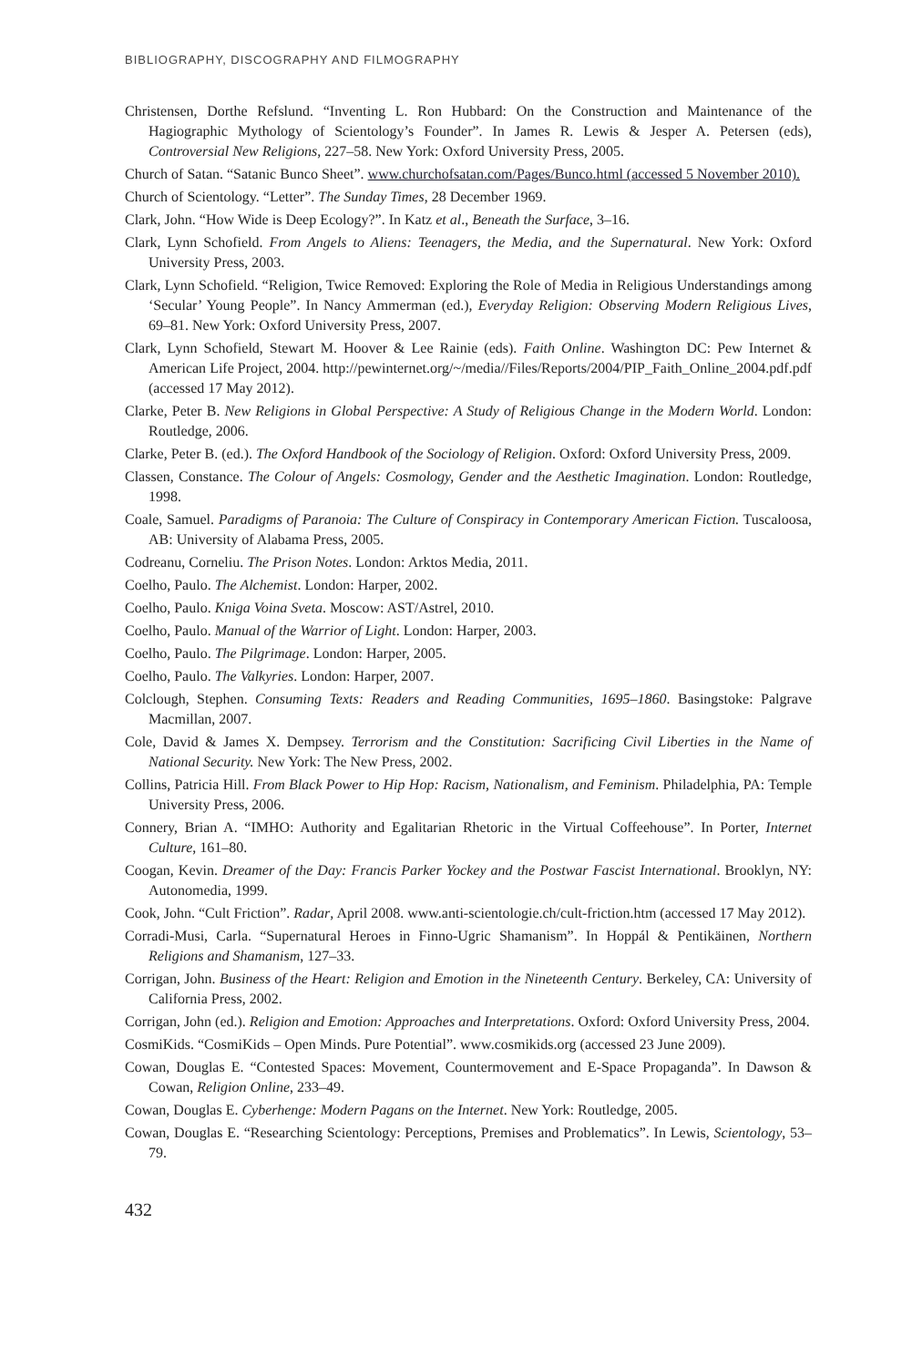BIBLIOGRAPHY, DISCOGRAPHY AND FILMOGRAPHY
Christensen, Dorthe Refslund. “Inventing L. Ron Hubbard: On the Construction and Maintenance of the Hagiographic Mythology of Scientology’s Founder”. In James R. Lewis & Jesper A. Petersen (eds), Controversial New Religions, 227–58. New York: Oxford University Press, 2005.
Church of Satan. “Satanic Bunco Sheet”. www.churchofsatan.com/Pages/Bunco.html (accessed 5 November 2010).
Church of Scientology. “Letter”. The Sunday Times, 28 December 1969.
Clark, John. “How Wide is Deep Ecology?”. In Katz et al., Beneath the Surface, 3–16.
Clark, Lynn Schofield. From Angels to Aliens: Teenagers, the Media, and the Supernatural. New York: Oxford University Press, 2003.
Clark, Lynn Schofield. “Religion, Twice Removed: Exploring the Role of Media in Religious Understandings among ‘Secular’ Young People”. In Nancy Ammerman (ed.), Everyday Religion: Observing Modern Religious Lives, 69–81. New York: Oxford University Press, 2007.
Clark, Lynn Schofield, Stewart M. Hoover & Lee Rainie (eds). Faith Online. Washington DC: Pew Internet & American Life Project, 2004. http://pewinternet.org/~/media//Files/Reports/2004/PIP_Faith_Online_2004.pdf.pdf (accessed 17 May 2012).
Clarke, Peter B. New Religions in Global Perspective: A Study of Religious Change in the Modern World. London: Routledge, 2006.
Clarke, Peter B. (ed.). The Oxford Handbook of the Sociology of Religion. Oxford: Oxford University Press, 2009.
Classen, Constance. The Colour of Angels: Cosmology, Gender and the Aesthetic Imagination. London: Routledge, 1998.
Coale, Samuel. Paradigms of Paranoia: The Culture of Conspiracy in Contemporary American Fiction. Tuscaloosa, AB: University of Alabama Press, 2005.
Codreanu, Corneliu. The Prison Notes. London: Arktos Media, 2011.
Coelho, Paulo. The Alchemist. London: Harper, 2002.
Coelho, Paulo. Kniga Voina Sveta. Moscow: AST/Astrel, 2010.
Coelho, Paulo. Manual of the Warrior of Light. London: Harper, 2003.
Coelho, Paulo. The Pilgrimage. London: Harper, 2005.
Coelho, Paulo. The Valkyries. London: Harper, 2007.
Colclough, Stephen. Consuming Texts: Readers and Reading Communities, 1695–1860. Basingstoke: Palgrave Macmillan, 2007.
Cole, David & James X. Dempsey. Terrorism and the Constitution: Sacrificing Civil Liberties in the Name of National Security. New York: The New Press, 2002.
Collins, Patricia Hill. From Black Power to Hip Hop: Racism, Nationalism, and Feminism. Philadelphia, PA: Temple University Press, 2006.
Connery, Brian A. “IMHO: Authority and Egalitarian Rhetoric in the Virtual Coffeehouse”. In Porter, Internet Culture, 161–80.
Coogan, Kevin. Dreamer of the Day: Francis Parker Yockey and the Postwar Fascist International. Brooklyn, NY: Autonomedia, 1999.
Cook, John. “Cult Friction”. Radar, April 2008. www.anti-scientologie.ch/cult-friction.htm (accessed 17 May 2012).
Corradi-Musi, Carla. “Supernatural Heroes in Finno-Ugric Shamanism”. In Hoppál & Pentikäinen, Northern Religions and Shamanism, 127–33.
Corrigan, John. Business of the Heart: Religion and Emotion in the Nineteenth Century. Berkeley, CA: University of California Press, 2002.
Corrigan, John (ed.). Religion and Emotion: Approaches and Interpretations. Oxford: Oxford University Press, 2004.
CosmiKids. “CosmiKids – Open Minds. Pure Potential”. www.cosmikids.org (accessed 23 June 2009).
Cowan, Douglas E. “Contested Spaces: Movement, Countermovement and E-Space Propaganda”. In Dawson & Cowan, Religion Online, 233–49.
Cowan, Douglas E. Cyberhenge: Modern Pagans on the Internet. New York: Routledge, 2005.
Cowan, Douglas E. “Researching Scientology: Perceptions, Premises and Problematics”. In Lewis, Scientology, 53–79.
432